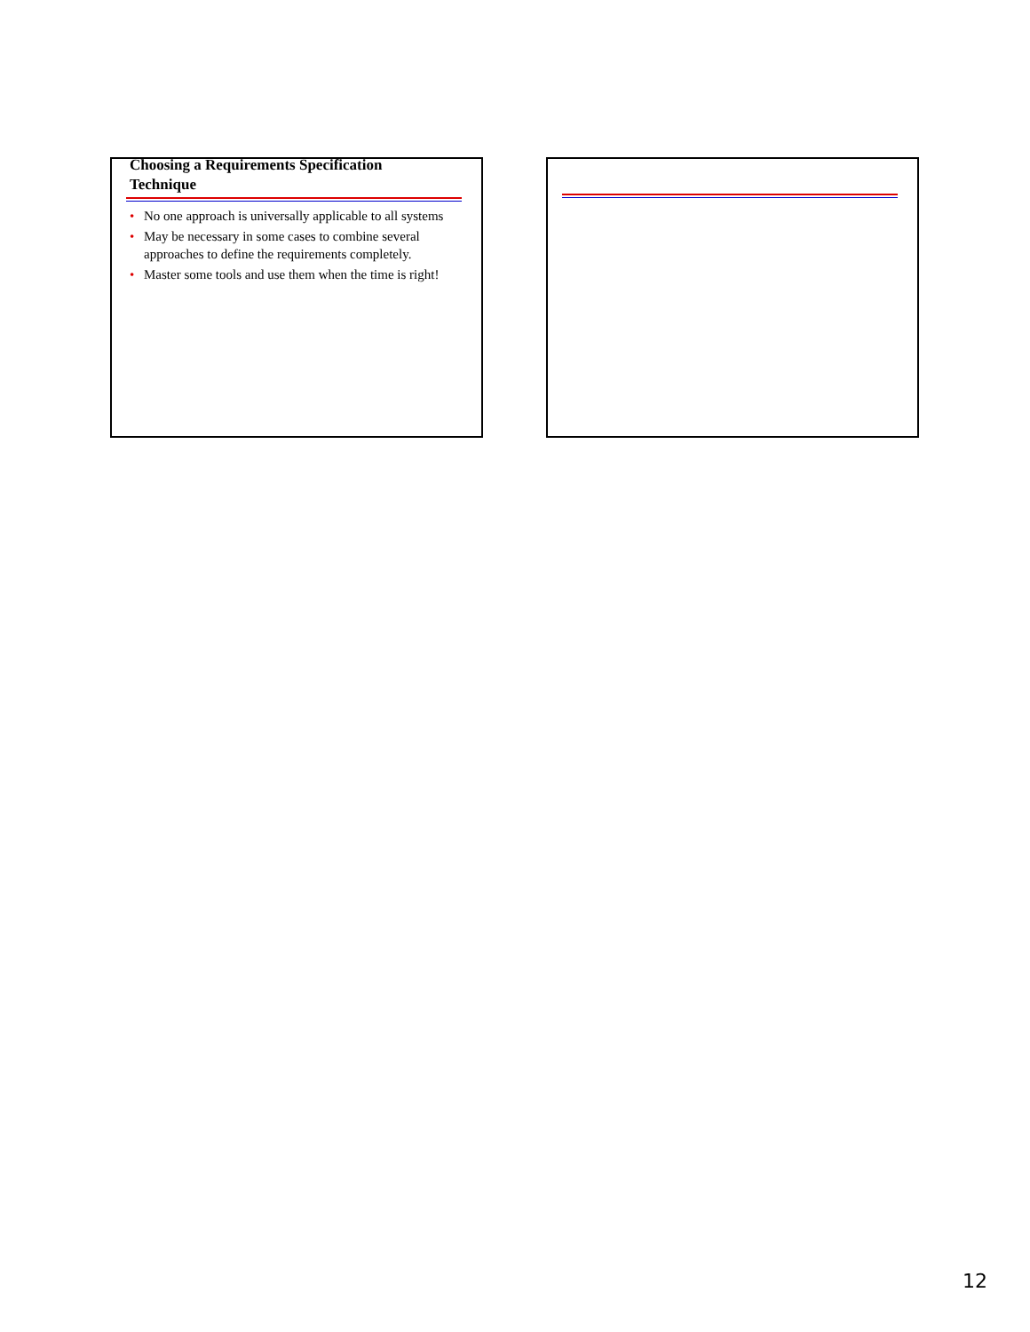Choosing a Requirements Specification Technique
• No one approach is universally applicable to all systems
• May be necessary in some cases to combine several approaches to define the requirements completely.
• Master some tools and use them when the time is right!
12